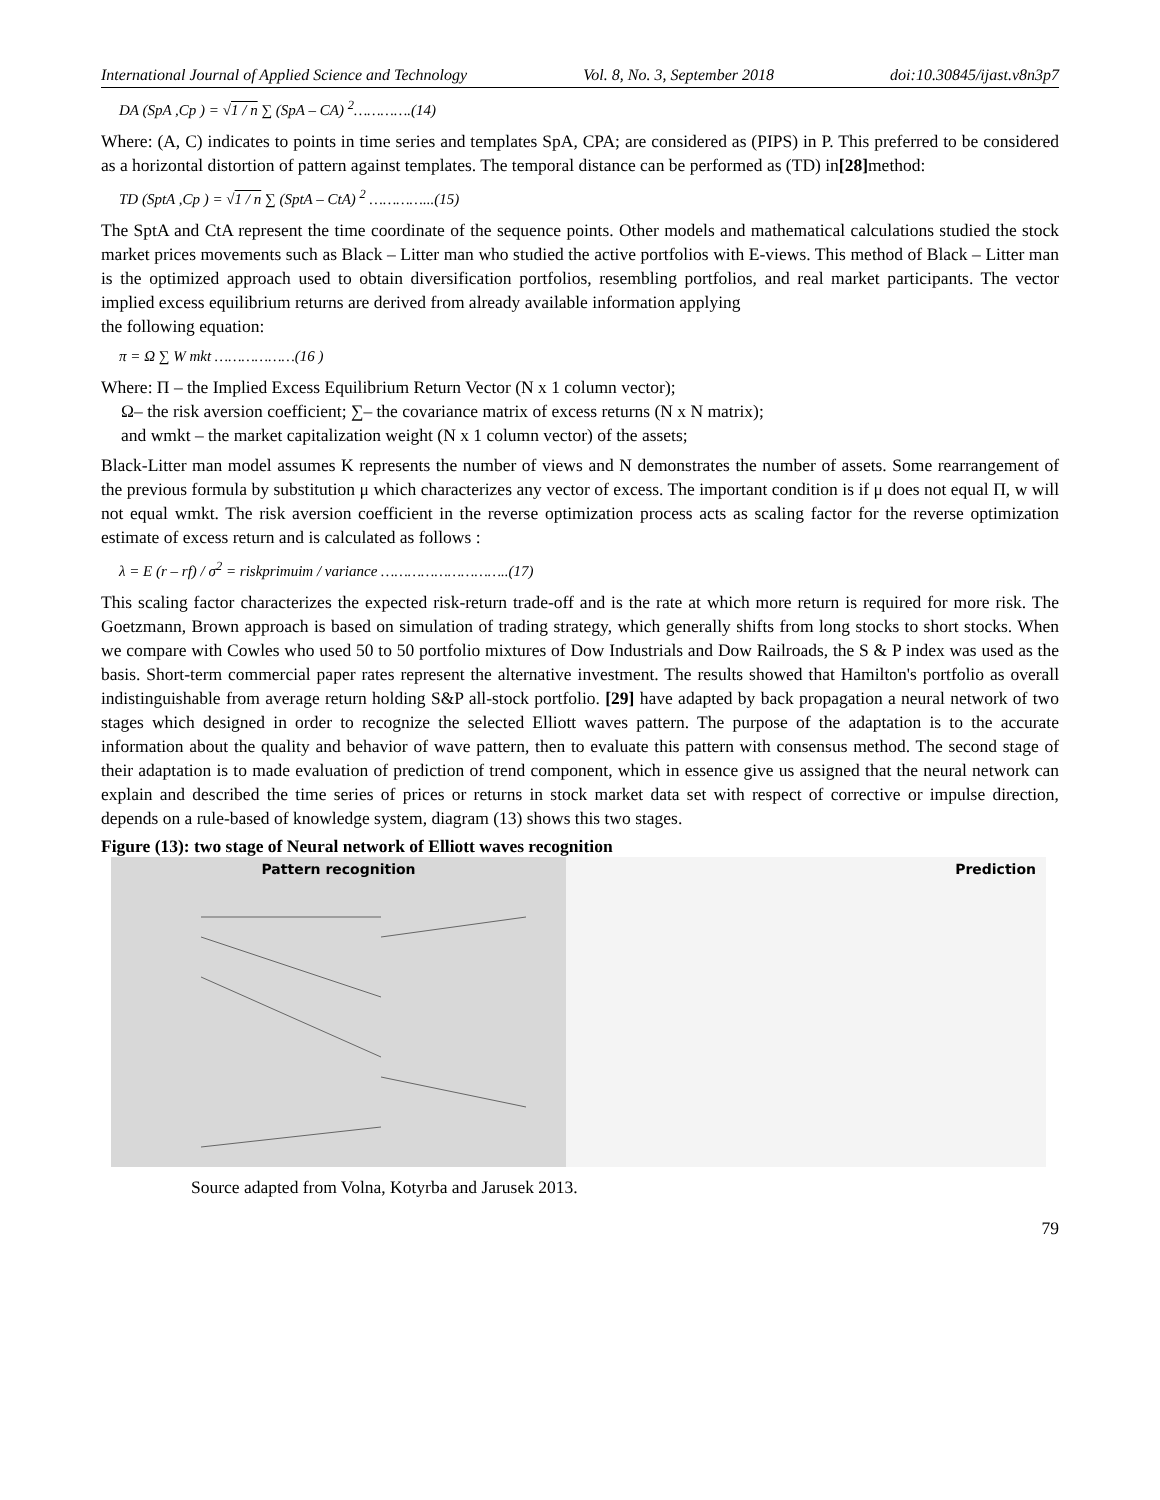International Journal of Applied Science and Technology Vol. 8, No. 3, September 2018 doi:10.30845/ijast.v8n3p7
DA (SpA ,Cp ) = √1 / n ∑ (SpA – CA) <sup>2</sup>………….(14)
Where: (A, C) indicates to points in time series and templates SpA, CPA; are considered as (PIPS) in P. This preferred to be considered as a horizontal distortion of pattern against templates. The temporal distance can be performed as (TD) in[28] method:
TD (SptA ,Cp ) = √1 / n ∑ (SptA – CtA) <sup>2</sup> …………...(15)
The SptA and CtA represent the time coordinate of the sequence points. Other models and mathematical calculations studied the stock market prices movements such as Black – Litter man who studied the active portfolios with E-views. This method of Black – Litter man is the optimized approach used to obtain diversification portfolios, resembling portfolios, and real market participants. The vector implied excess equilibrium returns are derived from already available information applying
the following equation:
π = Ω ∑ W mkt ………………(16 )
Where: Π – the Implied Excess Equilibrium Return Vector (N x 1 column vector);
Ω– the risk aversion coefficient; ∑– the covariance matrix of excess returns (N x N matrix);
and wmkt – the market capitalization weight (N x 1 column vector) of the assets;
Black-Litter man model assumes K represents the number of views and N demonstrates the number of assets. Some rearrangement of the previous formula by substitution μ which characterizes any vector of excess. The important condition is if μ does not equal Π, w will not equal wmkt. The risk aversion coefficient in the reverse optimization process acts as scaling factor for the reverse optimization estimate of excess return and is calculated as follows :
λ = E (r – rf) / σ<sup>2</sup> = riskprimuim / variance ………………………..(17)
This scaling factor characterizes the expected risk-return trade-off and is the rate at which more return is required for more risk. The Goetzmann, Brown approach is based on simulation of trading strategy, which generally shifts from long stocks to short stocks. When we compare with Cowles who used 50 to 50 portfolio mixtures of Dow Industrials and Dow Railroads, the S & P index was used as the basis. Short-term commercial paper rates represent the alternative investment. The results showed that Hamilton's portfolio as overall indistinguishable from average return holding S&P all-stock portfolio. [29] have adapted by back propagation a neural network of two stages which designed in order to recognize the selected Elliott waves pattern. The purpose of the adaptation is to the accurate information about the quality and behavior of wave pattern, then to evaluate this pattern with consensus method. The second stage of their adaptation is to made evaluation of prediction of trend component, which in essence give us assigned that the neural network can explain and described the time series of prices or returns in stock market data set with respect of corrective or impulse direction, depends on a rule-based of knowledge system, diagram (13) shows this two stages.
Figure (13): two stage of Neural network of Elliott waves recognition
Pattern recognition Prediction
Source adapted from Volna, Kotyrba and Jarusek 2013.
79